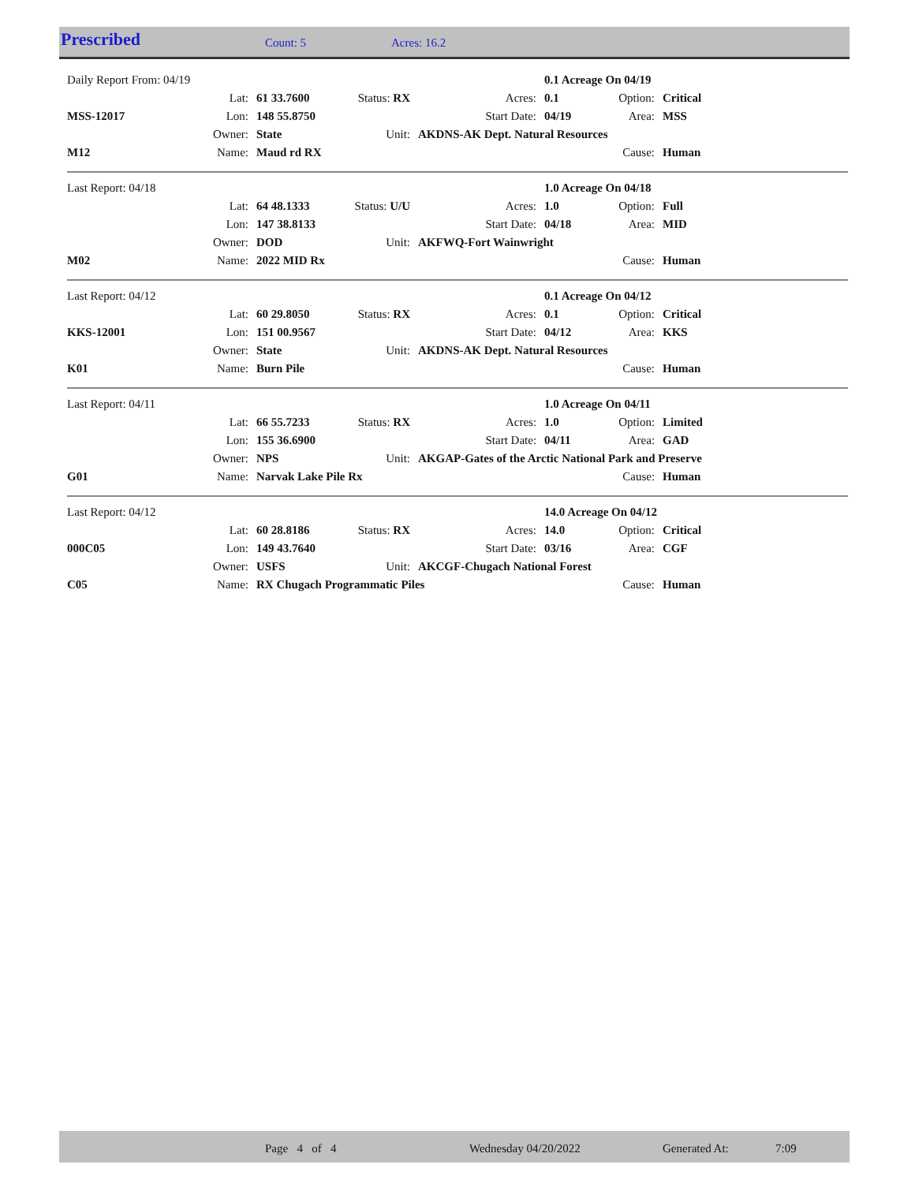Prescribed Count: 5 Acres: 16.2
| Daily Report From: 04/19 | | | | | 0.1 Acreage On 04/19 | | |
| | Lat: | 61 33.7600 | Status: RX | Acres: | 0.1 | Option: | Critical |
| MSS-12017 | Lon: | 148 55.8750 | | Start Date: | 04/19 | Area: | MSS |
| | Owner: | State | Unit: | AKDNS-AK Dept. Natural Resources | | | |
| M12 | Name: | Maud rd RX | | | | Cause: | Human |
| Last Report: 04/18 | | | | | 1.0 Acreage On 04/18 | | |
| | Lat: | 64 48.1333 | Status: U/U | Acres: | 1.0 | Option: | Full |
| | Lon: | 147 38.8133 | | Start Date: | 04/18 | Area: | MID |
| | Owner: | DOD | Unit: | AKFWQ-Fort Wainwright | | | |
| M02 | Name: | 2022 MID Rx | | | | Cause: | Human |
| Last Report: 04/12 | | | | | 0.1 Acreage On 04/12 | | |
| | Lat: | 60 29.8050 | Status: RX | Acres: | 0.1 | Option: | Critical |
| KKS-12001 | Lon: | 151 00.9567 | | Start Date: | 04/12 | Area: | KKS |
| | Owner: | State | Unit: | AKDNS-AK Dept. Natural Resources | | | |
| K01 | Name: | Burn Pile | | | | Cause: | Human |
| Last Report: 04/11 | | | | | 1.0 Acreage On 04/11 | | |
| | Lat: | 66 55.7233 | Status: RX | Acres: | 1.0 | Option: | Limited |
| | Lon: | 155 36.6900 | | Start Date: | 04/11 | Area: | GAD |
| | Owner: | NPS | Unit: | AKGAP-Gates of the Arctic National Park and Preserve | | | |
| G01 | Name: | Narvak Lake Pile Rx | | | | Cause: | Human |
| Last Report: 04/12 | | | | | 14.0 Acreage On 04/12 | | |
| | Lat: | 60 28.8186 | Status: RX | Acres: | 14.0 | Option: | Critical |
| 000C05 | Lon: | 149 43.7640 | | Start Date: | 03/16 | Area: | CGF |
| | Owner: | USFS | Unit: | AKCGF-Chugach National Forest | | | |
| C05 | Name: | RX Chugach Programmatic Piles | | | | Cause: | Human |
Page 4 of 4 Wednesday 04/20/2022 Generated At: 7:09